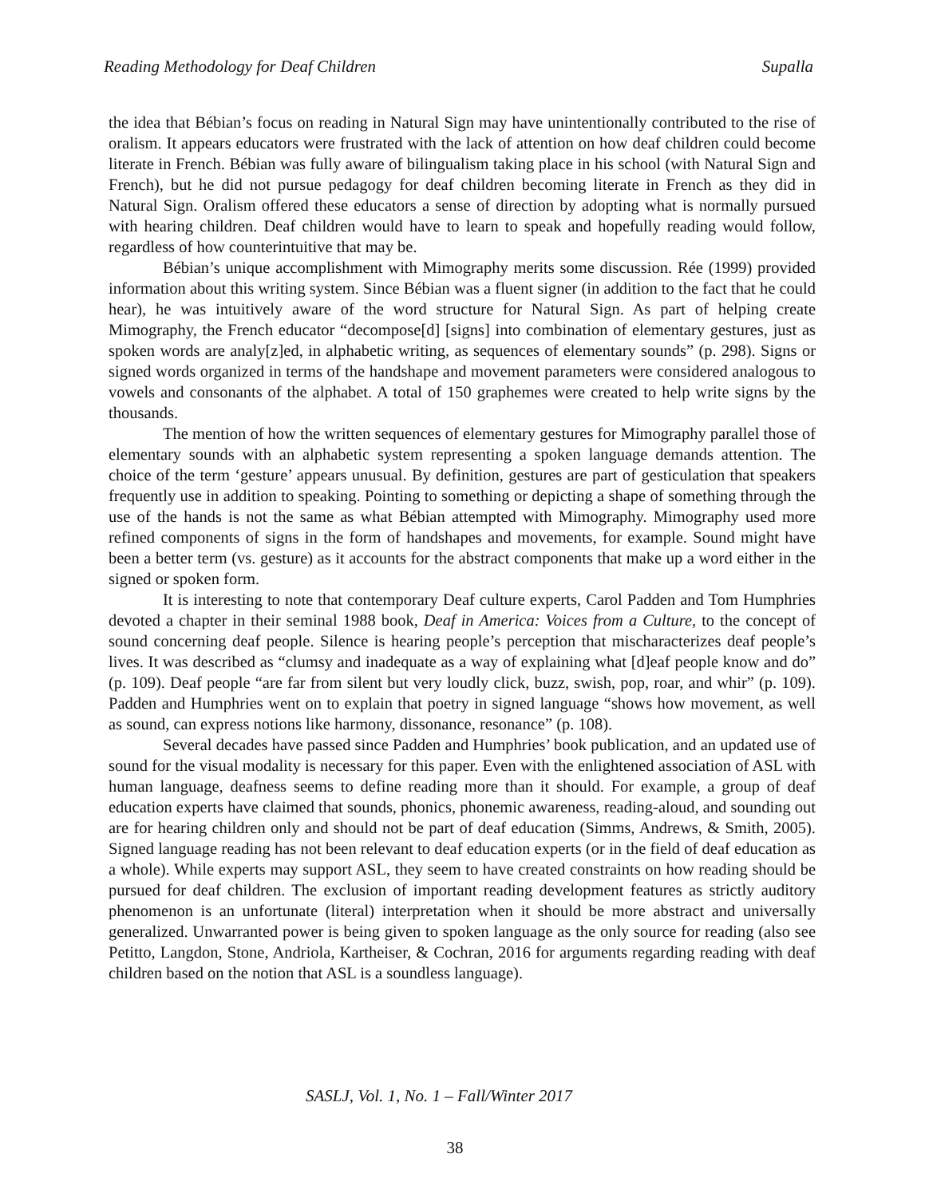Reading Methodology for Deaf Children Supalla
the idea that Bébian’s focus on reading in Natural Sign may have unintentionally contributed to the rise of oralism. It appears educators were frustrated with the lack of attention on how deaf children could become literate in French. Bébian was fully aware of bilingualism taking place in his school (with Natural Sign and French), but he did not pursue pedagogy for deaf children becoming literate in French as they did in Natural Sign. Oralism offered these educators a sense of direction by adopting what is normally pursued with hearing children. Deaf children would have to learn to speak and hopefully reading would follow, regardless of how counterintuitive that may be.
Bébian’s unique accomplishment with Mimography merits some discussion. Rée (1999) provided information about this writing system. Since Bébian was a fluent signer (in addition to the fact that he could hear), he was intuitively aware of the word structure for Natural Sign. As part of helping create Mimography, the French educator “decompose[d] [signs] into combination of elementary gestures, just as spoken words are analy[z]ed, in alphabetic writing, as sequences of elementary sounds” (p. 298). Signs or signed words organized in terms of the handshape and movement parameters were considered analogous to vowels and consonants of the alphabet. A total of 150 graphemes were created to help write signs by the thousands.
The mention of how the written sequences of elementary gestures for Mimography parallel those of elementary sounds with an alphabetic system representing a spoken language demands attention. The choice of the term ‘gesture’ appears unusual. By definition, gestures are part of gesticulation that speakers frequently use in addition to speaking. Pointing to something or depicting a shape of something through the use of the hands is not the same as what Bébian attempted with Mimography. Mimography used more refined components of signs in the form of handshapes and movements, for example. Sound might have been a better term (vs. gesture) as it accounts for the abstract components that make up a word either in the signed or spoken form.
It is interesting to note that contemporary Deaf culture experts, Carol Padden and Tom Humphries devoted a chapter in their seminal 1988 book, Deaf in America: Voices from a Culture, to the concept of sound concerning deaf people. Silence is hearing people’s perception that mischaracterizes deaf people’s lives. It was described as “clumsy and inadequate as a way of explaining what [d]eaf people know and do” (p. 109). Deaf people “are far from silent but very loudly click, buzz, swish, pop, roar, and whir” (p. 109). Padden and Humphries went on to explain that poetry in signed language “shows how movement, as well as sound, can express notions like harmony, dissonance, resonance” (p. 108).
Several decades have passed since Padden and Humphries’ book publication, and an updated use of sound for the visual modality is necessary for this paper. Even with the enlightened association of ASL with human language, deafness seems to define reading more than it should. For example, a group of deaf education experts have claimed that sounds, phonics, phonemic awareness, reading-aloud, and sounding out are for hearing children only and should not be part of deaf education (Simms, Andrews, & Smith, 2005). Signed language reading has not been relevant to deaf education experts (or in the field of deaf education as a whole). While experts may support ASL, they seem to have created constraints on how reading should be pursued for deaf children. The exclusion of important reading development features as strictly auditory phenomenon is an unfortunate (literal) interpretation when it should be more abstract and universally generalized. Unwarranted power is being given to spoken language as the only source for reading (also see Petitto, Langdon, Stone, Andriola, Kartheiser, & Cochran, 2016 for arguments regarding reading with deaf children based on the notion that ASL is a soundless language).
SASLJ, Vol. 1, No. 1 – Fall/Winter 2017
38